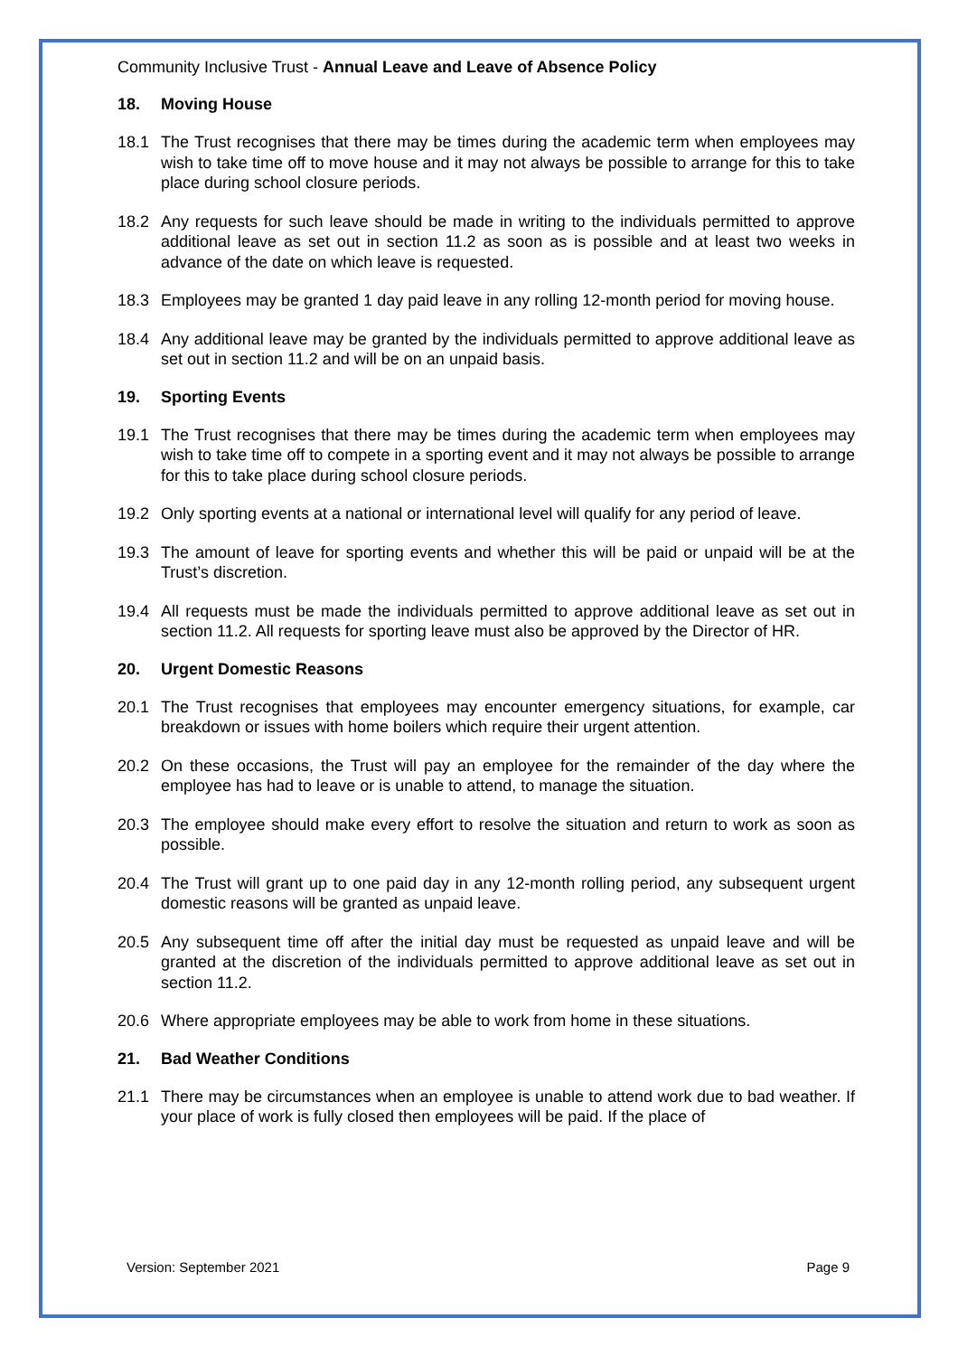Community Inclusive Trust - Annual Leave and Leave of Absence Policy
18. Moving House
18.1 The Trust recognises that there may be times during the academic term when employees may wish to take time off to move house and it may not always be possible to arrange for this to take place during school closure periods.
18.2 Any requests for such leave should be made in writing to the individuals permitted to approve additional leave as set out in section 11.2 as soon as is possible and at least two weeks in advance of the date on which leave is requested.
18.3 Employees may be granted 1 day paid leave in any rolling 12-month period for moving house.
18.4 Any additional leave may be granted by the individuals permitted to approve additional leave as set out in section 11.2 and will be on an unpaid basis.
19. Sporting Events
19.1 The Trust recognises that there may be times during the academic term when employees may wish to take time off to compete in a sporting event and it may not always be possible to arrange for this to take place during school closure periods.
19.2 Only sporting events at a national or international level will qualify for any period of leave.
19.3 The amount of leave for sporting events and whether this will be paid or unpaid will be at the Trust’s discretion.
19.4 All requests must be made the individuals permitted to approve additional leave as set out in section 11.2. All requests for sporting leave must also be approved by the Director of HR.
20. Urgent Domestic Reasons
20.1 The Trust recognises that employees may encounter emergency situations, for example, car breakdown or issues with home boilers which require their urgent attention.
20.2 On these occasions, the Trust will pay an employee for the remainder of the day where the employee has had to leave or is unable to attend, to manage the situation.
20.3 The employee should make every effort to resolve the situation and return to work as soon as possible.
20.4 The Trust will grant up to one paid day in any 12-month rolling period, any subsequent urgent domestic reasons will be granted as unpaid leave.
20.5 Any subsequent time off after the initial day must be requested as unpaid leave and will be granted at the discretion of the individuals permitted to approve additional leave as set out in section 11.2.
20.6 Where appropriate employees may be able to work from home in these situations.
21. Bad Weather Conditions
21.1 There may be circumstances when an employee is unable to attend work due to bad weather. If your place of work is fully closed then employees will be paid. If the place of
Version: September 2021 Page 9